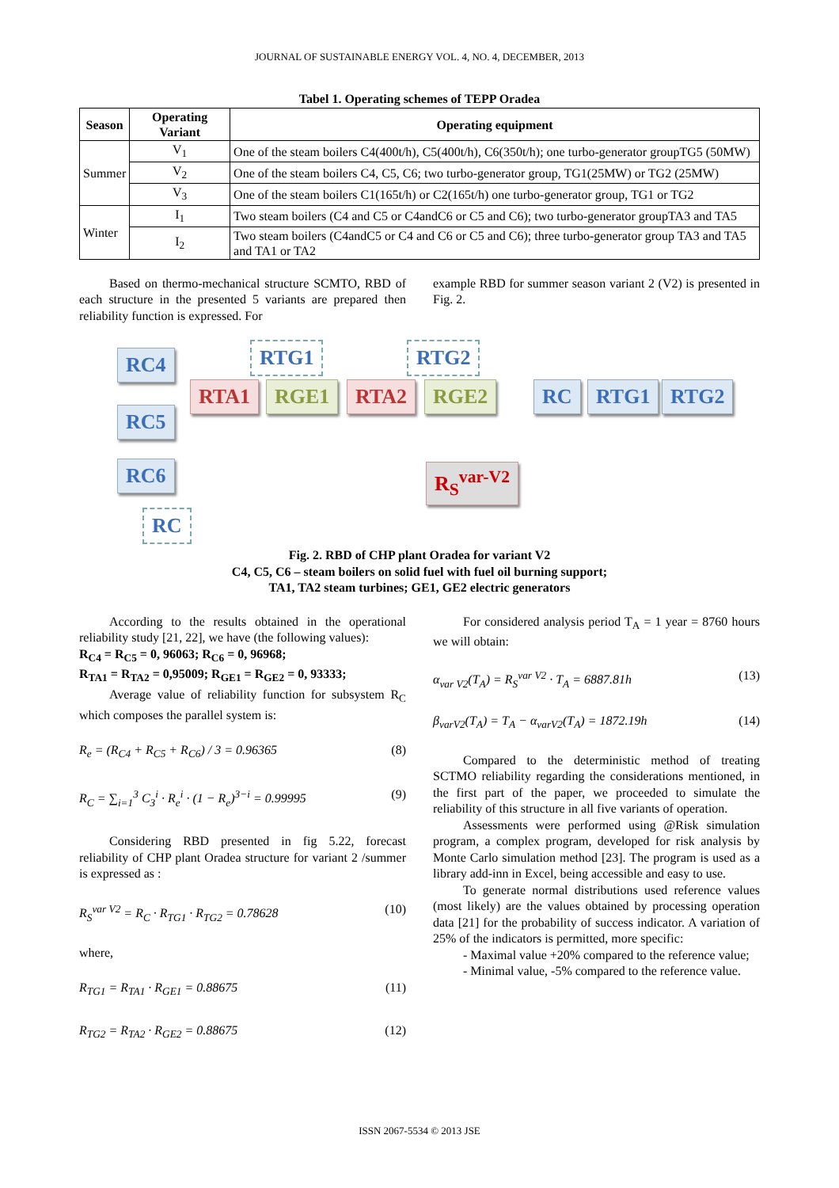JOURNAL OF SUSTAINABLE ENERGY VOL. 4, NO. 4, DECEMBER, 2013
Tabel 1. Operating schemes of TEPP Oradea
| Season | Operating Variant | Operating equipment |
| --- | --- | --- |
| Summer | V<sub>1</sub> | One of the steam boilers C4(400t/h), C5(400t/h), C6(350t/h); one turbo-generator groupTG5 (50MW) |
| | V<sub>2</sub> | One of the steam boilers C4, C5, C6; two turbo-generator group, TG1(25MW) or TG2 (25MW) |
| | V<sub>3</sub> | One of the steam boilers C1(165t/h) or C2(165t/h) one turbo-generator group, TG1 or TG2 |
| Winter | I<sub>1</sub> | Two steam boilers (C4 and C5 or C4andC6 or C5 and C6); two turbo-generator groupTA3 and TA5 |
| | I<sub>2</sub> | Two steam boilers (C4andC5 or C4 and C6 or C5 and C6); three turbo-generator group TA3 and TA5 and TA1 or TA2 |
Based on thermo-mechanical structure SCMTO, RBD of each structure in the presented 5 variants are prepared then reliability function is expressed. For
example RBD for summer season variant 2 (V2) is presented in Fig. 2.
RC4
RC5
RC6
RC
RTG1
RTA1 RGE1
RTG2
RTA2 RGE2 RC RTG1 RTG2
R<sub>S</sub><sup>var-V2</sup>
Fig. 2. RBD of CHP plant Oradea for variant V2
C4, C5, C6 – steam boilers on solid fuel with fuel oil burning support;
TA1, TA2 steam turbines; GE1, GE2 electric generators
According to the results obtained in the operational reliability study [21, 22], we have (the following values):
R<sub>C4</sub> = R<sub>C5</sub> = 0, 96063; R<sub>C6</sub> = 0, 96968;
R<sub>TA1</sub> = R<sub>TA2</sub> = 0,95009; R<sub>GE1</sub> = R<sub>GE2</sub> = 0, 93333;
Average value of reliability function for subsystem R<sub>C</sub> which composes the parallel system is:
R<sub>e</sub> = (R<sub>C4</sub> + R<sub>C5</sub> + R<sub>C6</sub>) / 3 = 0.96365 (8)
R<sub>C</sub> = ∑<sub>i=1</sub><sup>3</sup> C<sub>3</sub><sup>i</sup> · R<sub>e</sub><sup>i</sup> · (1 − R<sub>e</sub>)<sup>3−i</sup> = 0.99995 (9)
Considering RBD presented in fig 5.22, forecast reliability of CHP plant Oradea structure for variant 2 /summer is expressed as :
R<sub>S</sub><sup>var V2</sup> = R<sub>C</sub> · R<sub>TG1</sub> · R<sub>TG2</sub> = 0.78628 (10)
where,
R<sub>TG1</sub> = R<sub>TA1</sub> · R<sub>GE1</sub> = 0.88675 (11)
R<sub>TG2</sub> = R<sub>TA2</sub> · R<sub>GE2</sub> = 0.88675 (12)
For considered analysis period T<sub>A</sub> = 1 year = 8760 hours we will obtain:
α<sub>var V2</sub>(T<sub>A</sub>) = R<sub>S</sub><sup>var V2</sup> · T<sub>A</sub> = 6887.81h (13)
β<sub>varV2</sub>(T<sub>A</sub>) = T<sub>A</sub> − α<sub>varV2</sub>(T<sub>A</sub>) = 1872.19h (14)
Compared to the deterministic method of treating SCTMO reliability regarding the considerations mentioned, in the first part of the paper, we proceeded to simulate the reliability of this structure in all five variants of operation.
Assessments were performed using @Risk simulation program, a complex program, developed for risk analysis by Monte Carlo simulation method [23]. The program is used as a library add-inn in Excel, being accessible and easy to use.
To generate normal distributions used reference values (most likely) are the values obtained by processing operation data [21] for the probability of success indicator. A variation of 25% of the indicators is permitted, more specific:
- Maximal value +20% compared to the reference value;
- Minimal value, -5% compared to the reference value.
ISSN 2067-5534 © 2013 JSE